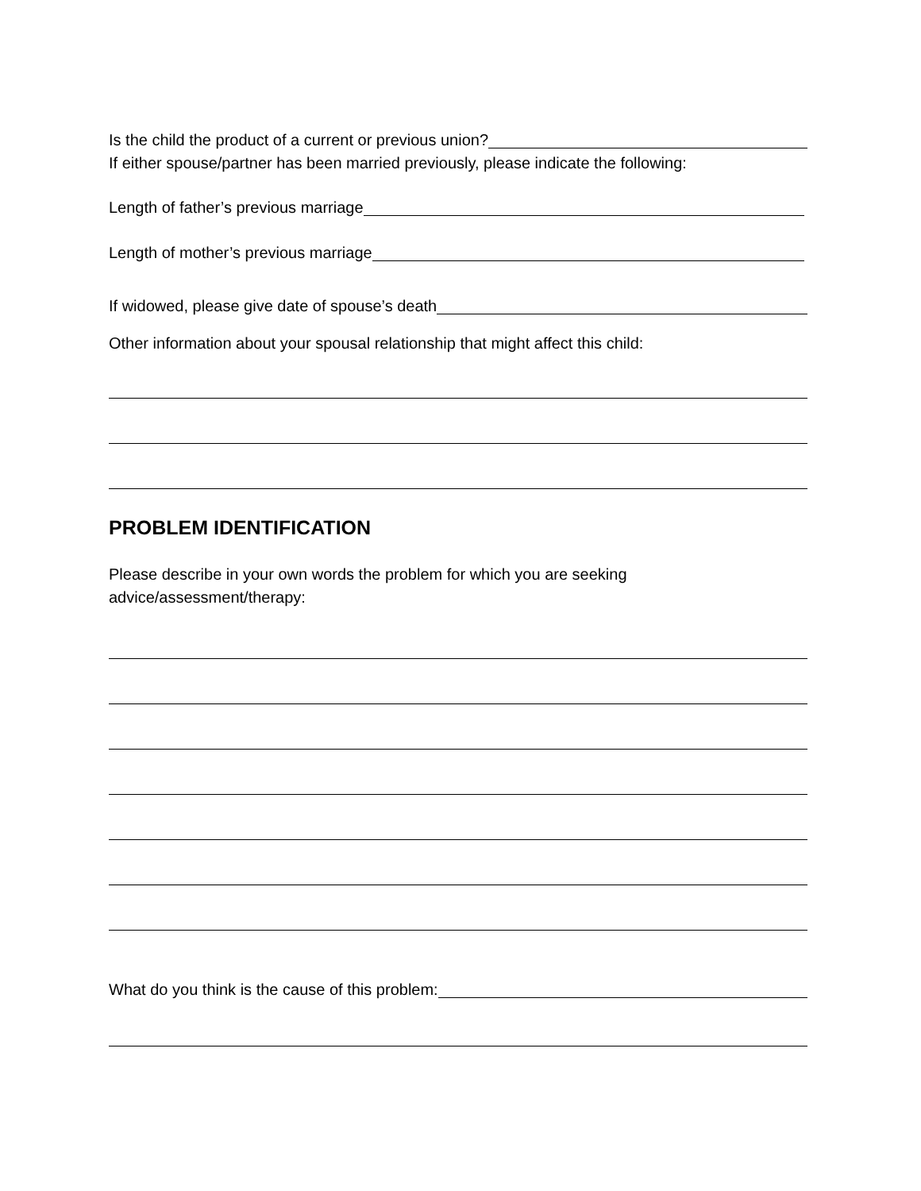Is the child the product of a current or previous union?
If either spouse/partner has been married previously, please indicate the following:
Length of father’s previous marriage
Length of mother’s previous marriage
If widowed, please give date of spouse’s death
Other information about your spousal relationship that might affect this child:
PROBLEM IDENTIFICATION
Please describe in your own words the problem for which you are seeking
advice/assessment/therapy:
What do you think is the cause of this problem: